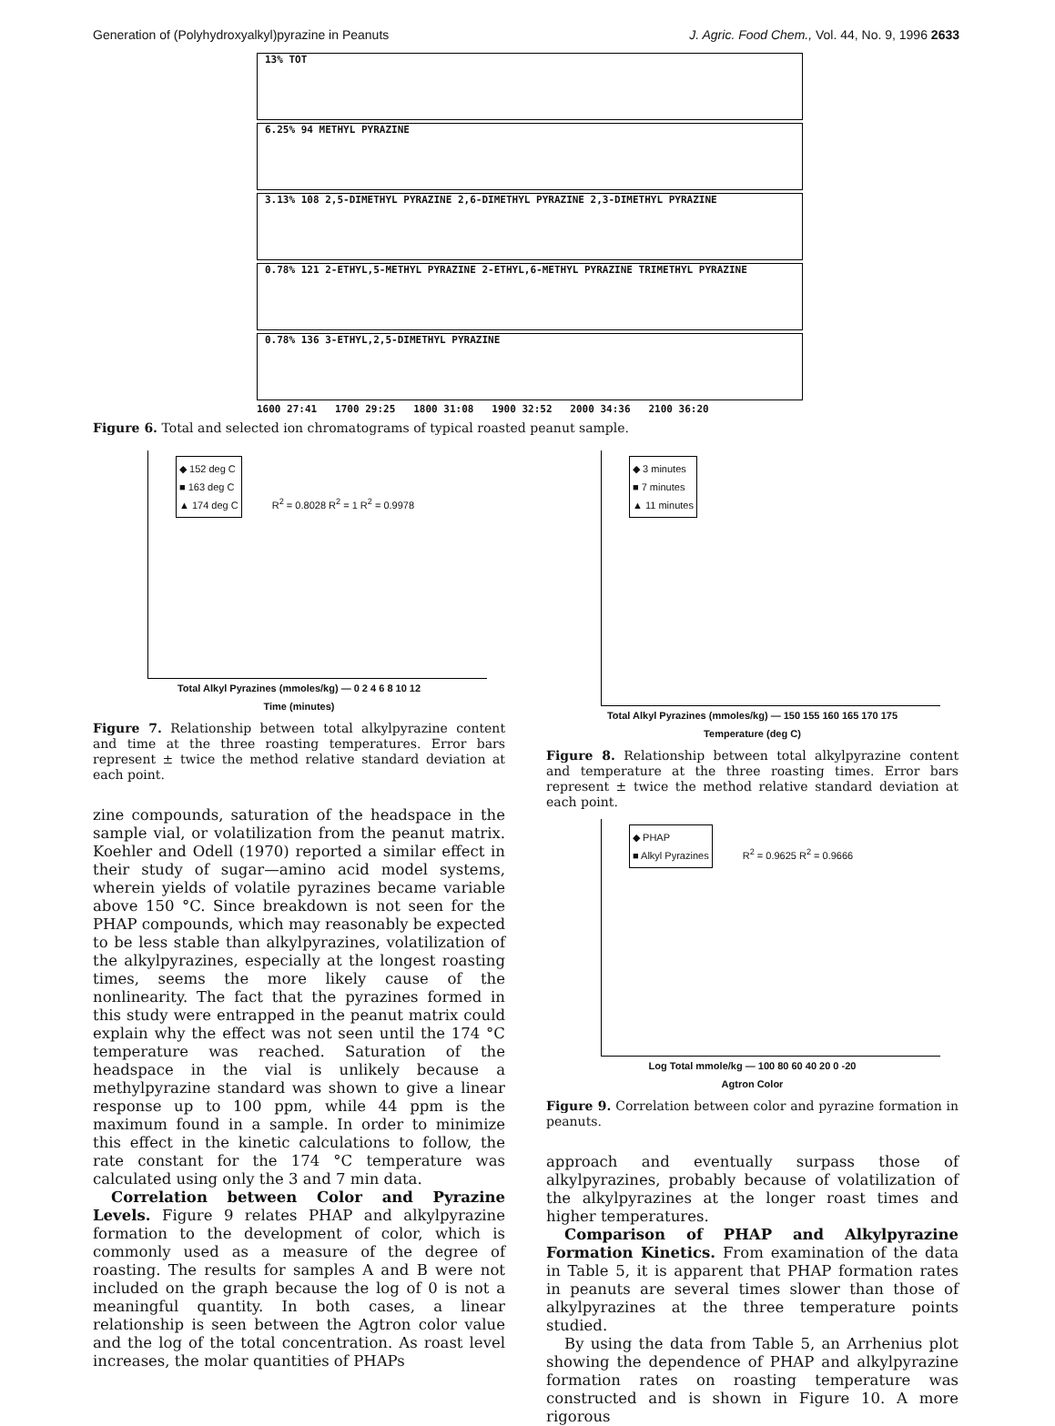Generation of (Polyhydroxyalkyl)pyrazine in Peanuts J. Agric. Food Chem., Vol. 44, No. 9, 1996 2633
13% TOT
6.25% 94 METHYL PYRAZINE
3.13% 108 2,5-DIMETHYL PYRAZINE 2,6-DIMETHYL PYRAZINE 2,3-DIMETHYL PYRAZINE
0.78% 121 2-ETHYL,5-METHYL PYRAZINE 2-ETHYL,6-METHYL PYRAZINE TRIMETHYL PYRAZINE
0.78% 136 3-ETHYL,2,5-DIMETHYL PYRAZINE
1600 27:41 1700 29:25 1800 31:08 1900 32:52 2000 34:36 2100 36:20
Figure 6. Total and selected ion chromatograms of typical roasted peanut sample.
◆ 152 deg C
■ 163 deg C
▲ 174 deg C
R<sup>2</sup> = 0.8028 R<sup>2</sup> = 1 R<sup>2</sup> = 0.9978
Total Alkyl Pyrazines (mmoles/kg) — 0 2 4 6 8 10 12
Time (minutes)
Figure 7. Relationship between total alkylpyrazine content and time at the three roasting temperatures. Error bars represent ± twice the method relative standard deviation at each point.
zine compounds, saturation of the headspace in the sample vial, or volatilization from the peanut matrix. Koehler and Odell (1970) reported a similar effect in their study of sugar—amino acid model systems, wherein yields of volatile pyrazines became variable above 150 °C. Since breakdown is not seen for the PHAP compounds, which may reasonably be expected to be less stable than alkylpyrazines, volatilization of the alkylpyrazines, especially at the longest roasting times, seems the more likely cause of the nonlinearity. The fact that the pyrazines formed in this study were entrapped in the peanut matrix could explain why the effect was not seen until the 174 °C temperature was reached. Saturation of the headspace in the vial is unlikely because a methylpyrazine standard was shown to give a linear response up to 100 ppm, while 44 ppm is the maximum found in a sample. In order to minimize this effect in the kinetic calculations to follow, the rate constant for the 174 °C temperature was calculated using only the 3 and 7 min data.
Correlation between Color and Pyrazine Levels. Figure 9 relates PHAP and alkylpyrazine formation to the development of color, which is commonly used as a measure of the degree of roasting. The results for samples A and B were not included on the graph because the log of 0 is not a meaningful quantity. In both cases, a linear relationship is seen between the Agtron color value and the log of the total concentration. As roast level increases, the molar quantities of PHAPs
◆ 3 minutes
■ 7 minutes
▲ 11 minutes
Total Alkyl Pyrazines (mmoles/kg) — 150 155 160 165 170 175
Temperature (deg C)
Figure 8. Relationship between total alkylpyrazine content and temperature at the three roasting times. Error bars represent ± twice the method relative standard deviation at each point.
◆ PHAP
■ Alkyl Pyrazines
R<sup>2</sup> = 0.9625 R<sup>2</sup> = 0.9666
Log Total mmole/kg — 100 80 60 40 20 0 -20
Agtron Color
Figure 9. Correlation between color and pyrazine formation in peanuts.
approach and eventually surpass those of alkylpyrazines, probably because of volatilization of the alkylpyrazines at the longer roast times and higher temperatures.
Comparison of PHAP and Alkylpyrazine Formation Kinetics. From examination of the data in Table 5, it is apparent that PHAP formation rates in peanuts are several times slower than those of alkylpyrazines at the three temperature points studied.
By using the data from Table 5, an Arrhenius plot showing the dependence of PHAP and alkylpyrazine formation rates on roasting temperature was constructed and is shown in Figure 10. A more rigorous